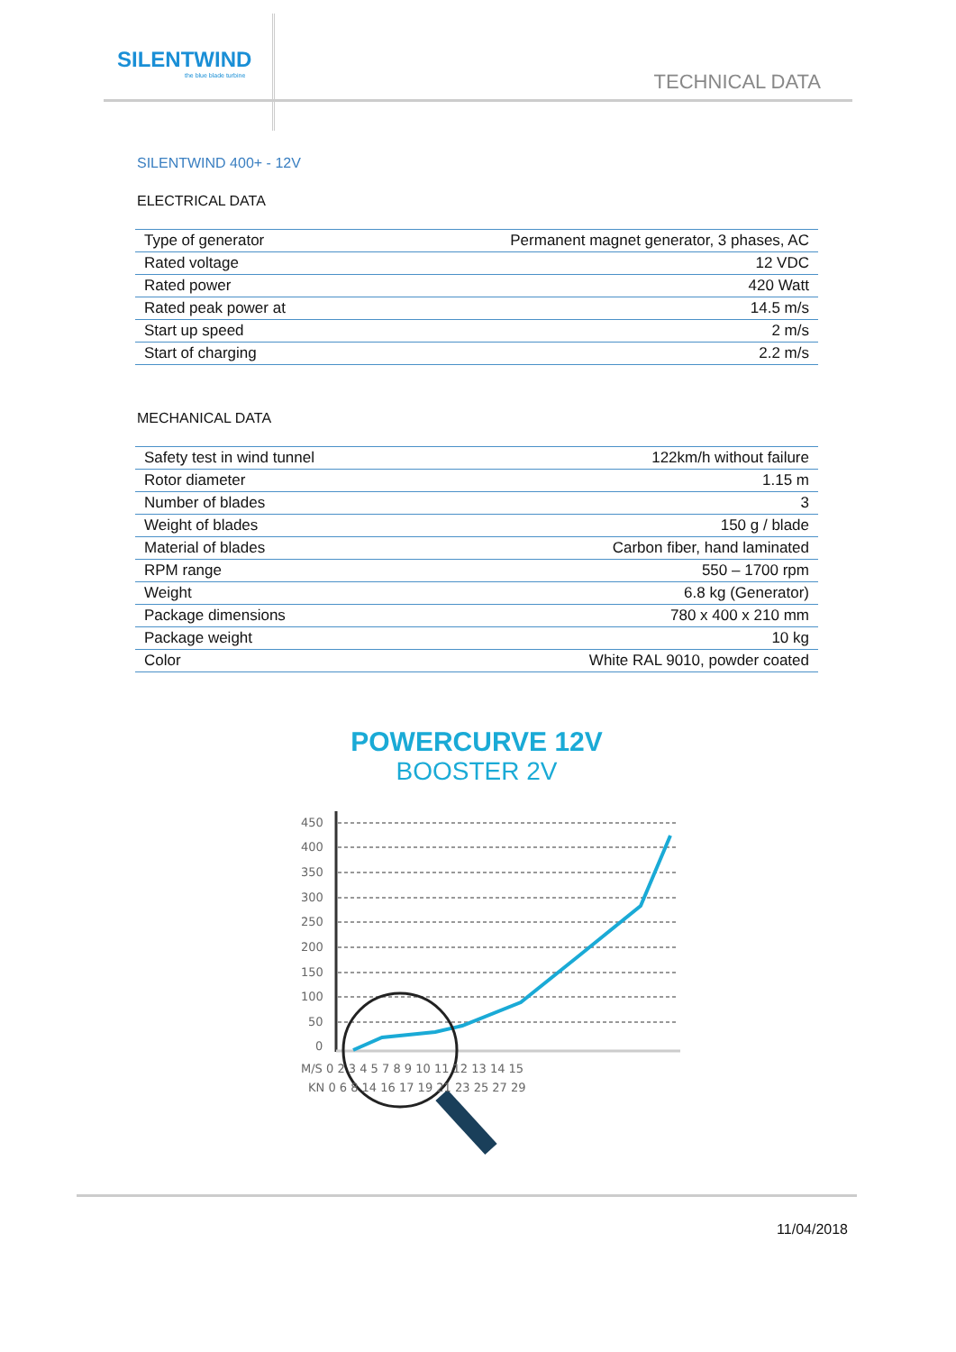SILENTWIND
the blue blade turbine
TECHNICAL DATA
SILENTWIND 400+ - 12V
ELECTRICAL DATA
| Type of generator | Permanent magnet generator, 3 phases, AC |
| Rated voltage | 12 VDC |
| Rated power | 420 Watt |
| Rated peak power at | 14.5 m/s |
| Start up speed | 2 m/s |
| Start of charging | 2.2 m/s |
MECHANICAL DATA
| Safety test in wind tunnel | 122km/h without failure |
| Rotor diameter | 1.15 m |
| Number of blades | 3 |
| Weight of blades | 150 g / blade |
| Material of blades | Carbon fiber, hand laminated |
| RPM range | 550 – 1700 rpm |
| Weight | 6.8 kg (Generator) |
| Package dimensions | 780 x 400 x 210 mm |
| Package weight | 10 kg |
| Color | White RAL 9010, powder coated |
POWERCURVE 12V
BOOSTER 2V
450
400
350
300
250
200
150
100
50
0
M/S 0 2 3 4 5 7 8 9 10 11 12 13 14 15
KN 0 6 8 14 16 17 19 21 23 25 27 29
11/04/2018